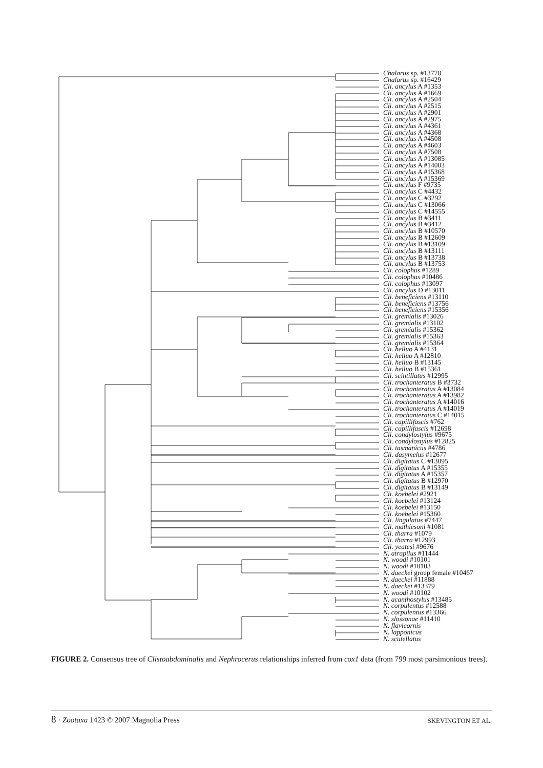Chalarus sp. #13778
Chalarus sp. #16429
Cli. ancylus A #1353
Cli. ancylus A #1669
Cli. ancylus A #2504
Cli. ancylus A #2515
Cli. ancylus A #2901
Cli. ancylus A #2975
Cli. ancylus A #4361
Cli. ancylus A #4368
Cli. ancylus A #4508
Cli. ancylus A #4603
Cli. ancylus A #7508
Cli. ancylus A #13085
Cli. ancylus A #14003
Cli. ancylus A #15368
Cli. ancylus A #15369
Cli. ancylus F #9735
Cli. ancylus C #4432
Cli. ancylus C #3292
Cli. ancylus C #13066
Cli. ancylus C #14555
Cli. ancylus B #3411
Cli. ancylus B #3412
Cli. ancylus B #10570
Cli. ancylus B #12609
Cli. ancylus B #13109
Cli. ancylus B #13111
Cli. ancylus B #13738
Cli. ancylus B #13753
Cli. colophus #1289
Cli. colophus #10486
Cli. colophus #13097
Cli. ancylus D #13011
Cli. beneficiens #13110
Cli. beneficiens #13756
Cli. beneficiens #15356
Cli. gremialis #13026
Cli. gremialis #13102
Cli. gremialis #15362
Cli. gremialis #15363
Cli. gremialis #15364
Cli. helluo A #4131
Cli. helluo A #12810
Cli. helluo B #13145
Cli. helluo B #15361
Cli. scintillatus #12995
Cli. trochanteratus B #3732
Cli. trochanteratus A #13084
Cli. trochanteratus A #13982
Cli. trochanteratus A #14016
Cli. trochanteratus A #14019
Cli. trochanteratus C #14015
Cli. capillifascis #762
Cli. capillifascis #12698
Cli. condylostylus #9675
Cli. condylostylus #12825
Cli. tasmanicus #4786
Cli. dasymelus #12677
Cli. digitatus C #13095
Cli. digitatus A #15355
Cli. digitatus A #15357
Cli. digitatus B #12970
Cli. digitatus B #13149
Cli. koebelei #2921
Cli. koebelei #13124
Cli. koebelei #13150
Cli. koebelei #15360
Cli. lingulatus #7447
Cli. mathiesoni #1081
Cli. tharra #1079
Cli. tharra #12993
Cli. yeatesi #9676
N. atrapilus #11444
N. woodi #10101
N. woodi #10103
N. daeckei group female #10467
N. daeckei #11888
N. daeckei #13379
N. woodi #10102
N. acanthostylus #13485
N. corpulentus #12588
N. corpulentus #13366
N. slossonae #11410
N. flavicornis
N. lapponicus
N. scutellatus
FIGURE 2. Consensus tree of Clistoabdominalis and Nephrocerus relationships inferred from cox1 data (from 799 most parsimonious trees).
8 · Zootaxa 1423 © 2007 Magnolia Press SKEVINGTON ET AL.